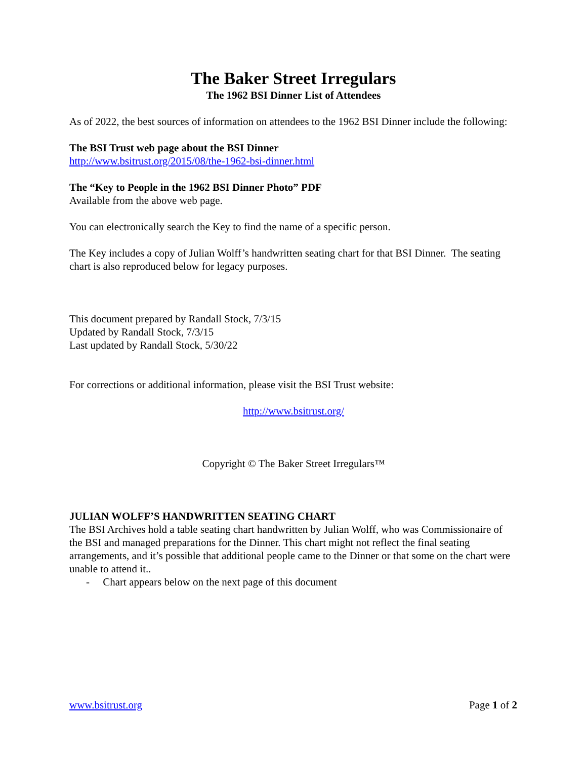The Baker Street Irregulars
The 1962 BSI Dinner List of Attendees
As of 2022, the best sources of information on attendees to the 1962 BSI Dinner include the following:
The BSI Trust web page about the BSI Dinner
http://www.bsitrust.org/2015/08/the-1962-bsi-dinner.html
The “Key to People in the 1962 BSI Dinner Photo” PDF
Available from the above web page.
You can electronically search the Key to find the name of a specific person.
The Key includes a copy of Julian Wolff’s handwritten seating chart for that BSI Dinner. The seating chart is also reproduced below for legacy purposes.
This document prepared by Randall Stock, 7/3/15
Updated by Randall Stock, 7/3/15
Last updated by Randall Stock, 5/30/22
For corrections or additional information, please visit the BSI Trust website:
http://www.bsitrust.org/
Copyright © The Baker Street Irregulars™
JULIAN WOLFF’S HANDWRITTEN SEATING CHART
The BSI Archives hold a table seating chart handwritten by Julian Wolff, who was Commissionaire of the BSI and managed preparations for the Dinner. This chart might not reflect the final seating arrangements, and it’s possible that additional people came to the Dinner or that some on the chart were unable to attend it..
- Chart appears below on the next page of this document
www.bsitrust.org Page 1 of 2